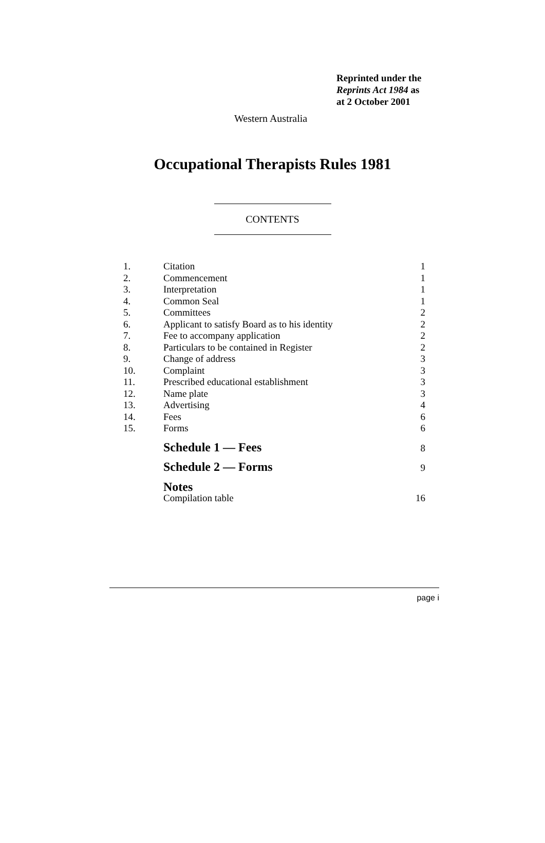Reprinted under the
Reprints Act 1984 as
at 2 October 2001
Western Australia
Occupational Therapists Rules 1981
CONTENTS
| 1. | Citation | 1 |
| 2. | Commencement | 1 |
| 3. | Interpretation | 1 |
| 4. | Common Seal | 1 |
| 5. | Committees | 2 |
| 6. | Applicant to satisfy Board as to his identity | 2 |
| 7. | Fee to accompany application | 2 |
| 8. | Particulars to be contained in Register | 2 |
| 9. | Change of address | 3 |
| 10. | Complaint | 3 |
| 11. | Prescribed educational establishment | 3 |
| 12. | Name plate | 3 |
| 13. | Advertising | 4 |
| 14. | Fees | 6 |
| 15. | Forms | 6 |
| | Schedule 1 — Fees | 8 |
| | Schedule 2 — Forms | 9 |
| | Notes | |
| | Compilation table | 16 |
page i